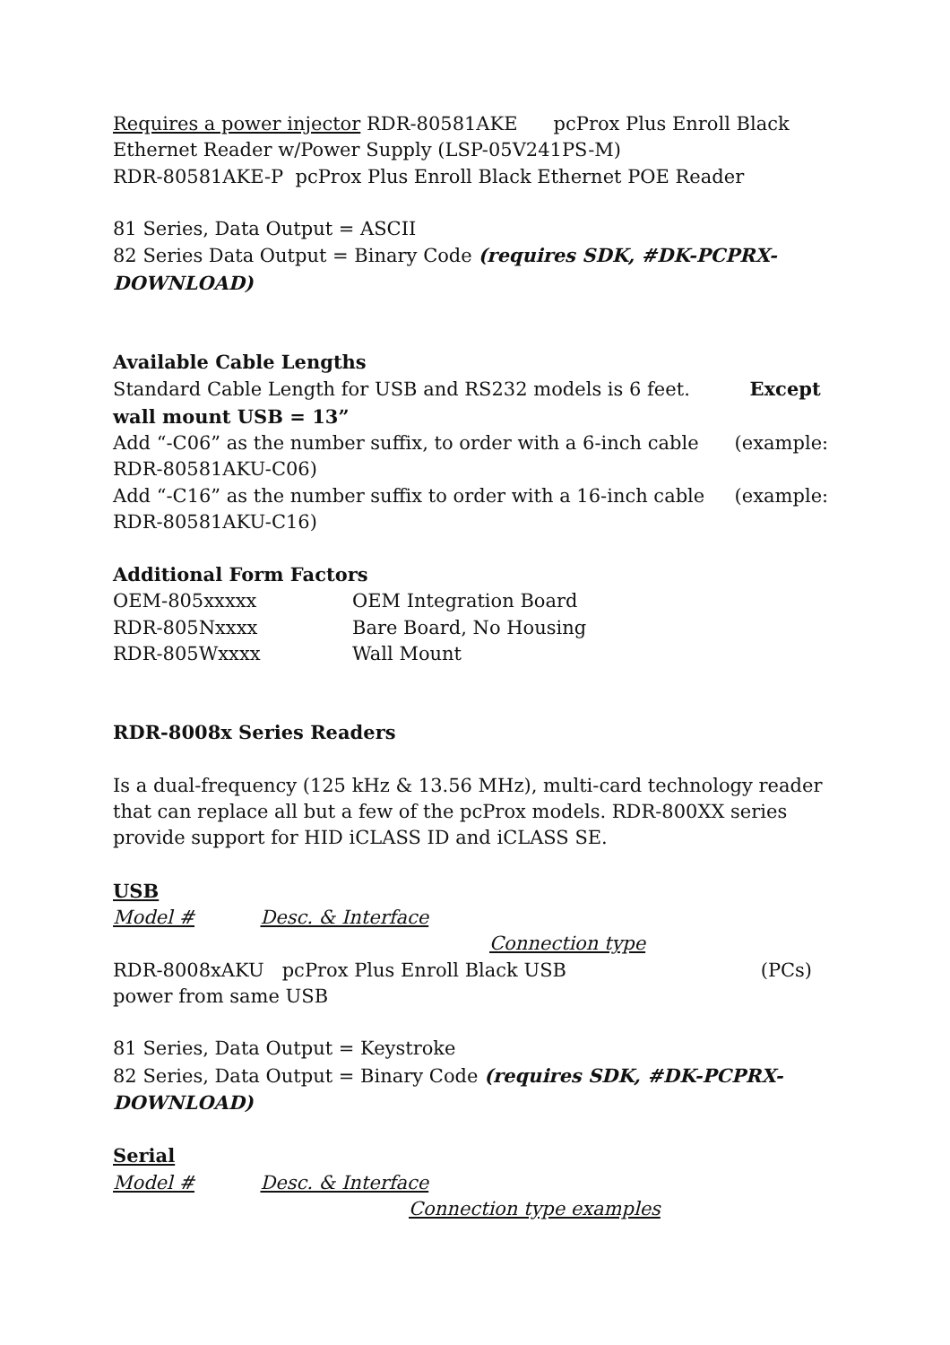Requires a power injector RDR-80581AKE pcProx Plus Enroll Black Ethernet Reader w/Power Supply (LSP-05V241PS-M)
RDR-80581AKE-P pcProx Plus Enroll Black Ethernet POE Reader
81 Series, Data Output = ASCII
82 Series Data Output = Binary Code (requires SDK, #DK-PCPRX-DOWNLOAD)
Available Cable Lengths
Standard Cable Length for USB and RS232 models is 6 feet. Except wall mount USB = 13”
Add “-C06” as the number suffix, to order with a 6-inch cable (example: RDR-80581AKU-C06)
Add “-C16” as the number suffix to order with a 16-inch cable (example: RDR-80581AKU-C16)
Additional Form Factors
OEM-805xxxxx OEM Integration Board
RDR-805Nxxxx Bare Board, No Housing
RDR-805Wxxxx Wall Mount
RDR-8008x Series Readers
Is a dual-frequency (125 kHz & 13.56 MHz), multi-card technology reader that can replace all but a few of the pcProx models. RDR-800XX series provide support for HID iCLASS ID and iCLASS SE.
USB
Model # Desc. & Interface Connection type
RDR-8008xAKU pcProx Plus Enroll Black USB (PCs) power from same USB
81 Series, Data Output = Keystroke
82 Series, Data Output = Binary Code (requires SDK, #DK-PCPRX-DOWNLOAD)
Serial
Model # Desc. & Interface Connection type examples